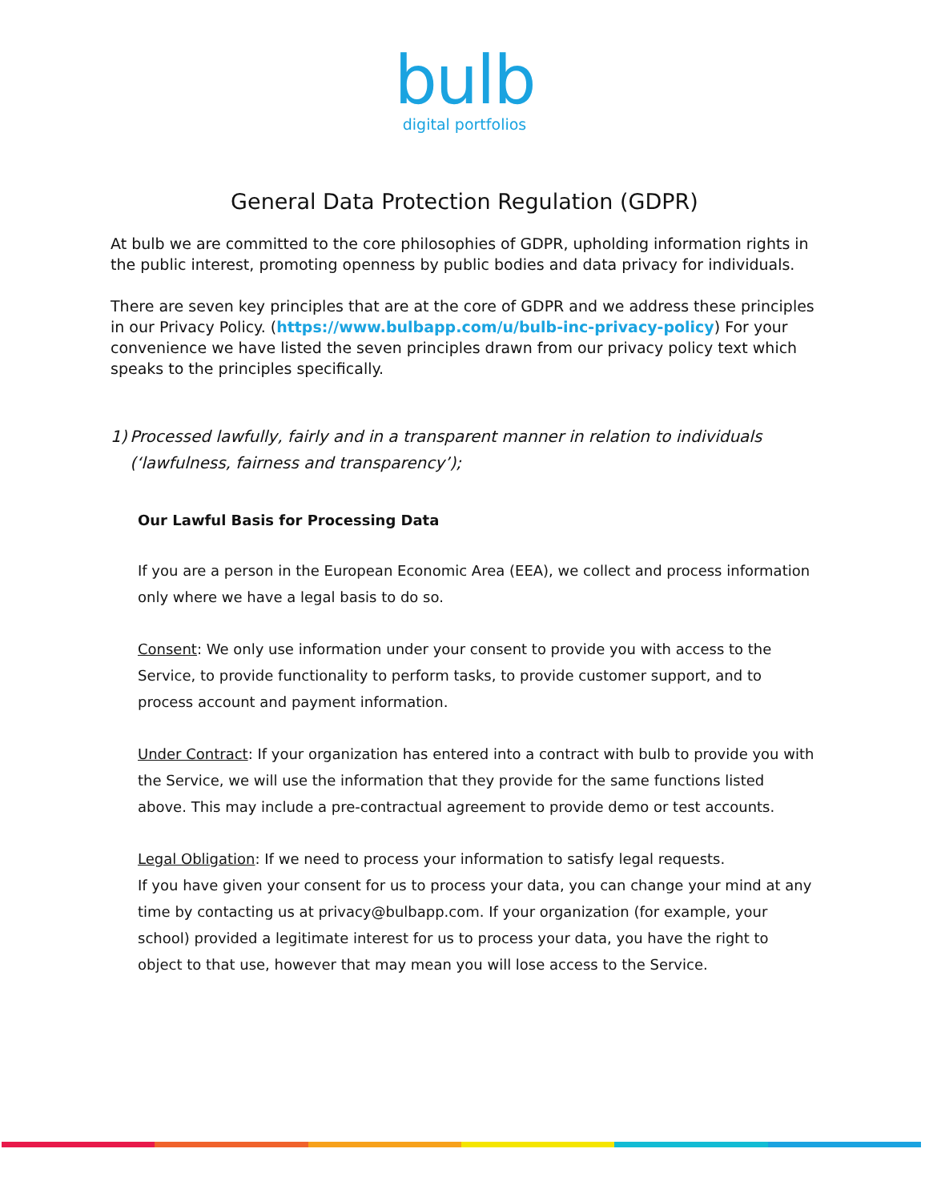bulb
digital portfolios
General Data Protection Regulation (GDPR)
At bulb we are committed to the core philosophies of GDPR, upholding information rights in the public interest, promoting openness by public bodies and data privacy for individuals.
There are seven key principles that are at the core of GDPR and we address these principles in our Privacy Policy. (https://www.bulbapp.com/u/bulb-inc-privacy-policy) For your convenience we have listed the seven principles drawn from our privacy policy text which speaks to the principles specifically.
1) Processed lawfully, fairly and in a transparent manner in relation to individuals (‘lawfulness, fairness and transparency’);
Our Lawful Basis for Processing Data
If you are a person in the European Economic Area (EEA), we collect and process information only where we have a legal basis to do so.
Consent: We only use information under your consent to provide you with access to the Service, to provide functionality to perform tasks, to provide customer support, and to process account and payment information.
Under Contract: If your organization has entered into a contract with bulb to provide you with the Service, we will use the information that they provide for the same functions listed above. This may include a pre-contractual agreement to provide demo or test accounts.
Legal Obligation: If we need to process your information to satisfy legal requests.
If you have given your consent for us to process your data, you can change your mind at any time by contacting us at privacy@bulbapp.com. If your organization (for example, your school) provided a legitimate interest for us to process your data, you have the right to object to that use, however that may mean you will lose access to the Service.